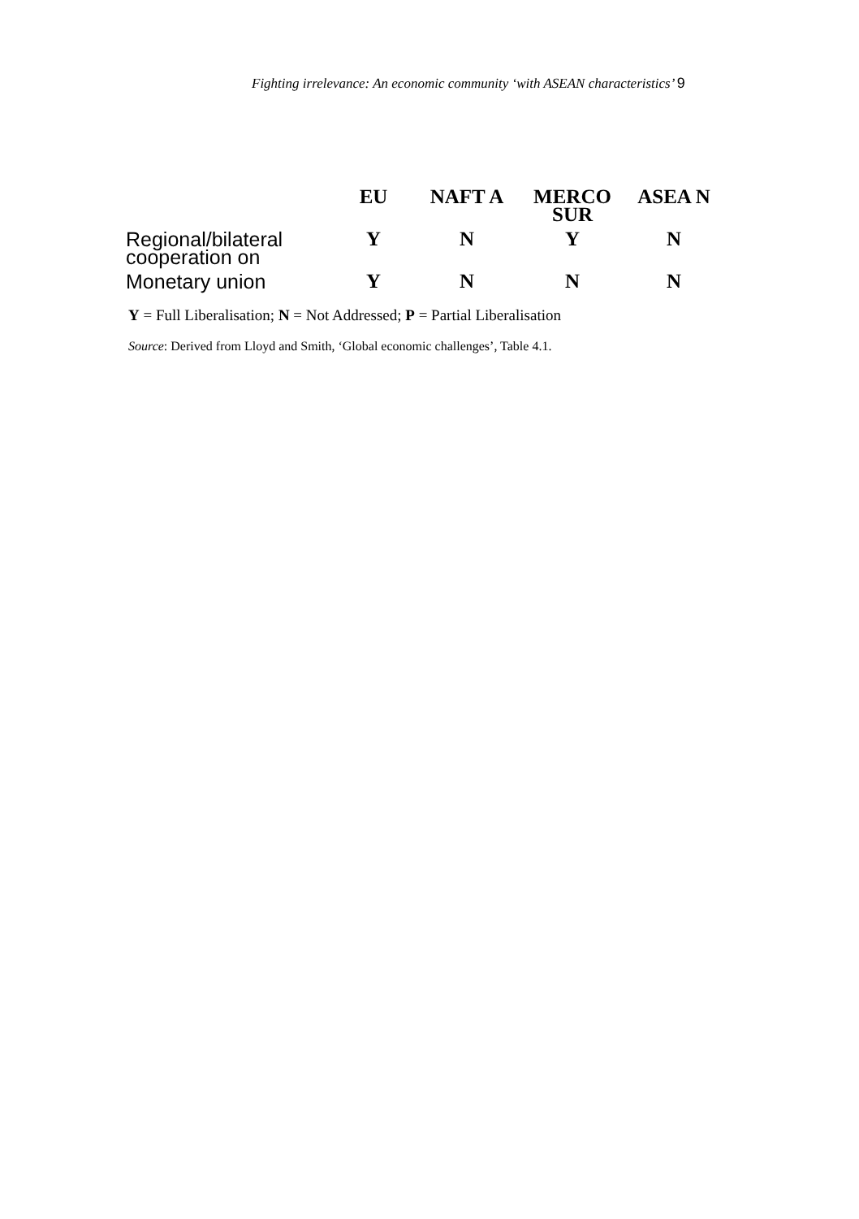Fighting irrelevance: An economic community ‘with ASEAN characteristics’ 9
| | EU | NAFT A | MERCO SUR | ASEA N |
| --- | --- | --- | --- | --- |
| Regional/bilateral cooperation on | Y | N | Y | N |
| Monetary union | Y | N | N | N |
Y = Full Liberalisation; N = Not Addressed; P = Partial Liberalisation
Source: Derived from Lloyd and Smith, ‘Global economic challenges’, Table 4.1.